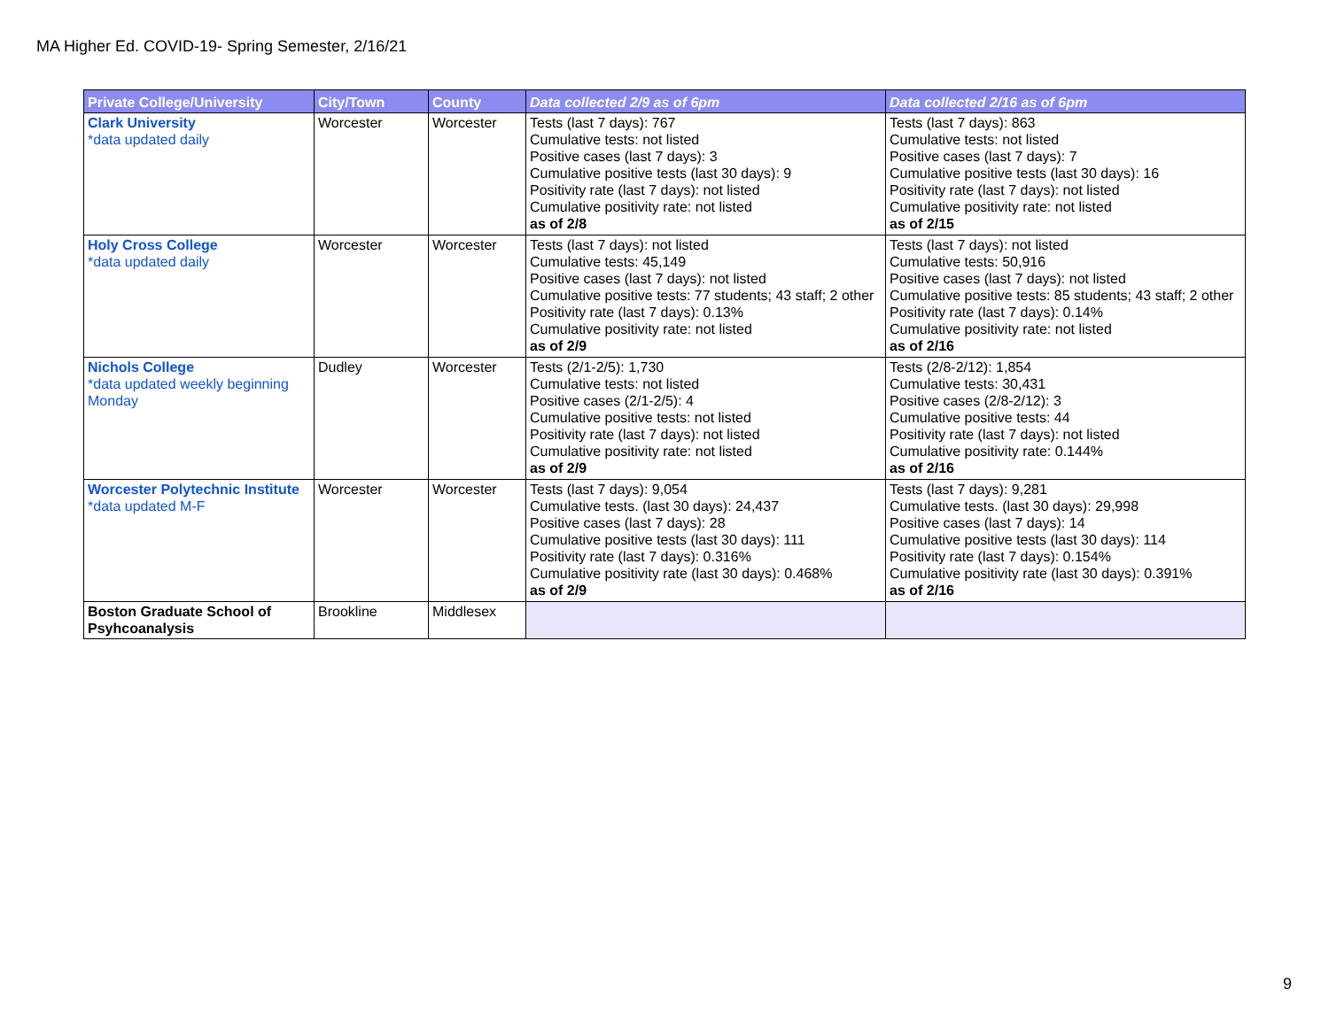MA Higher Ed. COVID-19- Spring Semester, 2/16/21
| Private College/University | City/Town | County | Data collected 2/9 as of 6pm | Data collected 2/16 as of 6pm |
| --- | --- | --- | --- | --- |
| Clark University *data updated daily | Worcester | Worcester | Tests (last 7 days): 767 Cumulative tests: not listed Positive cases (last 7 days): 3 Cumulative positive tests (last 30 days): 9 Positivity rate (last 7 days): not listed Cumulative positivity rate: not listed as of 2/8 | Tests (last 7 days): 863 Cumulative tests: not listed Positive cases (last 7 days): 7 Cumulative positive tests (last 30 days): 16 Positivity rate (last 7 days): not listed Cumulative positivity rate: not listed as of 2/15 |
| Holy Cross College *data updated daily | Worcester | Worcester | Tests (last 7 days): not listed Cumulative tests: 45,149 Positive cases (last 7 days): not listed Cumulative positive tests: 77 students; 43 staff; 2 other Positivity rate (last 7 days): 0.13% Cumulative positivity rate: not listed as of 2/9 | Tests (last 7 days): not listed Cumulative tests: 50,916 Positive cases (last 7 days): not listed Cumulative positive tests: 85 students; 43 staff; 2 other Positivity rate (last 7 days): 0.14% Cumulative positivity rate: not listed as of 2/16 |
| Nichols College *data updated weekly beginning Monday | Dudley | Worcester | Tests (2/1-2/5): 1,730 Cumulative tests: not listed Positive cases (2/1-2/5): 4 Cumulative positive tests: not listed Positivity rate (last 7 days): not listed Cumulative positivity rate: not listed as of 2/9 | Tests (2/8-2/12): 1,854 Cumulative tests: 30,431 Positive cases (2/8-2/12): 3 Cumulative positive tests: 44 Positivity rate (last 7 days): not listed Cumulative positivity rate: 0.144% as of 2/16 |
| Worcester Polytechnic Institute *data updated M-F | Worcester | Worcester | Tests (last 7 days): 9,054 Cumulative tests. (last 30 days): 24,437 Positive cases (last 7 days): 28 Cumulative positive tests (last 30 days): 111 Positivity rate (last 7 days): 0.316% Cumulative positivity rate (last 30 days): 0.468% as of 2/9 | Tests (last 7 days): 9,281 Cumulative tests. (last 30 days): 29,998 Positive cases (last 7 days): 14 Cumulative positive tests (last 30 days): 114 Positivity rate (last 7 days): 0.154% Cumulative positivity rate (last 30 days): 0.391% as of 2/16 |
| Boston Graduate School of Psyhcoanalysis | Brookline | Middlesex | | |
9